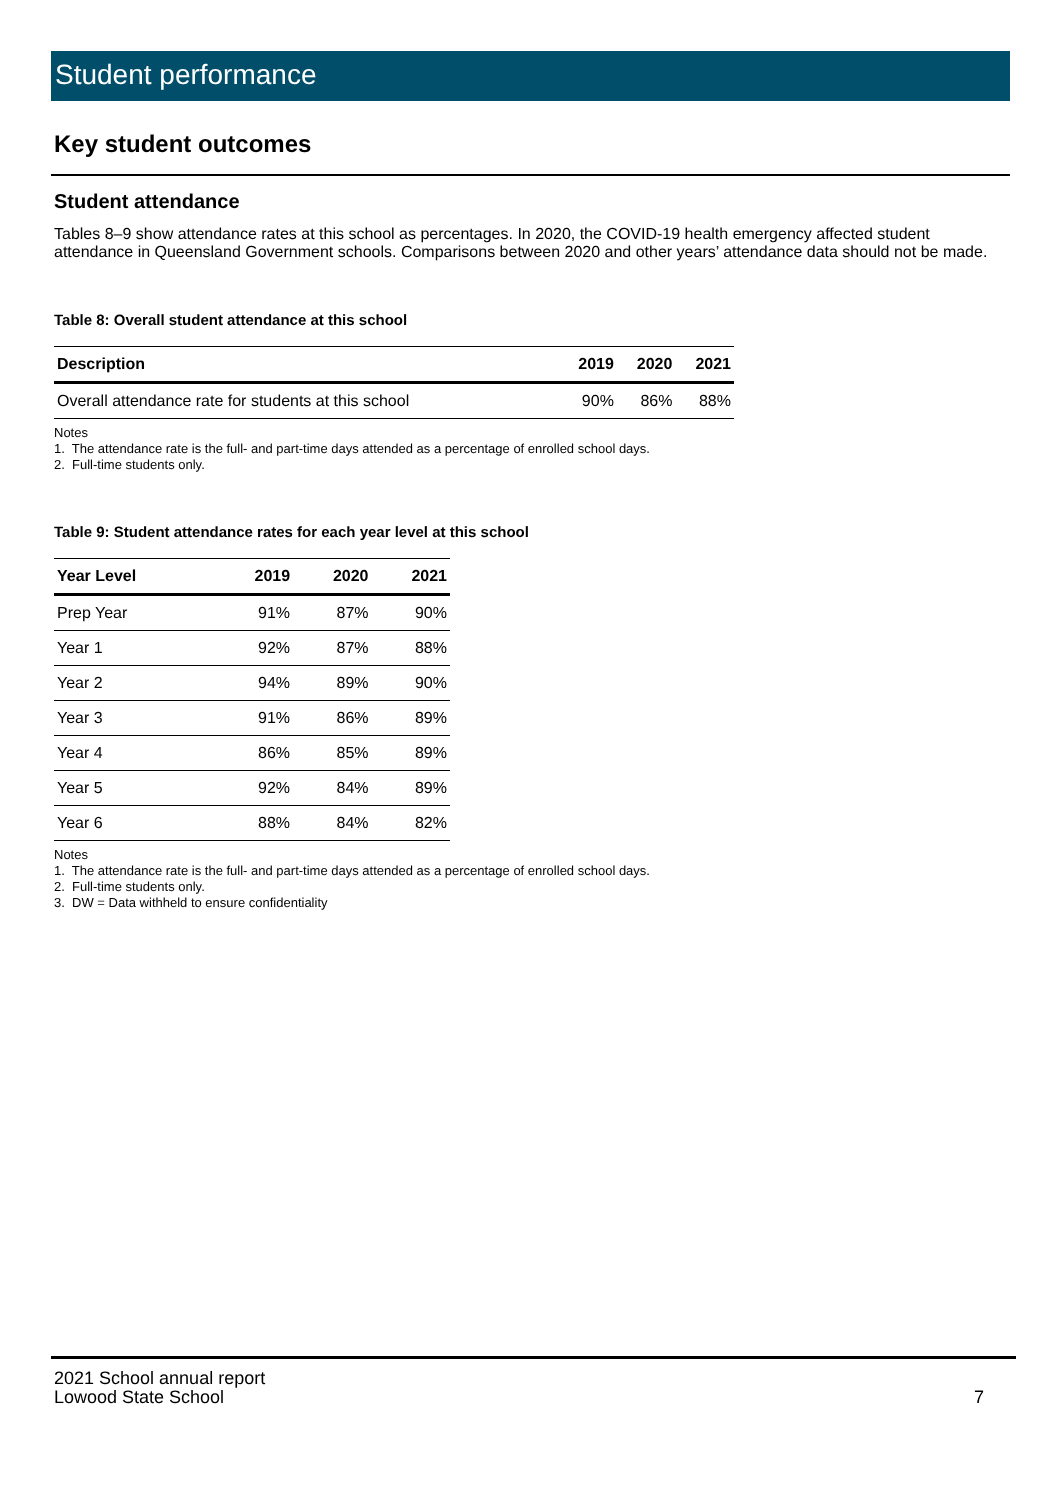Student performance
Key student outcomes
Student attendance
Tables 8–9 show attendance rates at this school as percentages. In 2020, the COVID-19 health emergency affected student attendance in Queensland Government schools. Comparisons between 2020 and other years’ attendance data should not be made.
Table 8: Overall student attendance at this school
| Description | 2019 | 2020 | 2021 |
| --- | --- | --- | --- |
| Overall attendance rate for students at this school | 90% | 86% | 88% |
Notes
1. The attendance rate is the full- and part-time days attended as a percentage of enrolled school days.
2. Full-time students only.
Table 9: Student attendance rates for each year level at this school
| Year Level | 2019 | 2020 | 2021 |
| --- | --- | --- | --- |
| Prep Year | 91% | 87% | 90% |
| Year 1 | 92% | 87% | 88% |
| Year 2 | 94% | 89% | 90% |
| Year 3 | 91% | 86% | 89% |
| Year 4 | 86% | 85% | 89% |
| Year 5 | 92% | 84% | 89% |
| Year 6 | 88% | 84% | 82% |
Notes
1. The attendance rate is the full- and part-time days attended as a percentage of enrolled school days.
2. Full-time students only.
3. DW = Data withheld to ensure confidentiality
2021 School annual report
Lowood State School
7